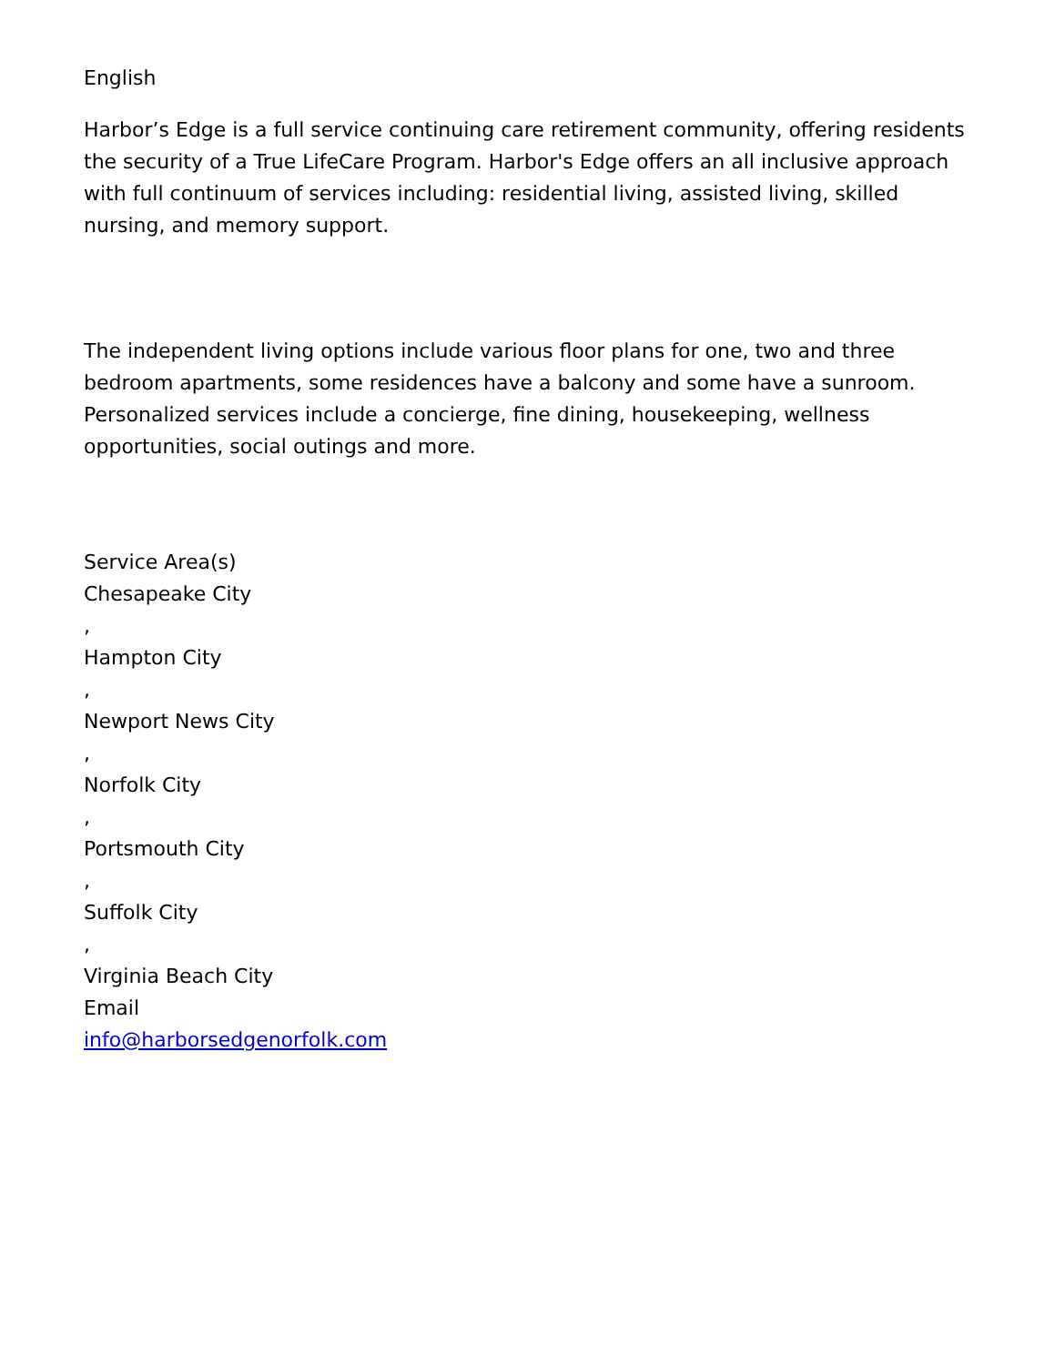English
Harbor’s Edge is a full service continuing care retirement community, offering residents the security of a True LifeCare Program. Harbor's Edge offers an all inclusive approach with full continuum of services including: residential living, assisted living, skilled nursing, and memory support.
The independent living options include various floor plans for one, two and three bedroom apartments, some residences have a balcony and some have a sunroom. Personalized services include a concierge, fine dining, housekeeping, wellness opportunities, social outings and more.
Service Area(s)
Chesapeake City
,
Hampton City
,
Newport News City
,
Norfolk City
,
Portsmouth City
,
Suffolk City
,
Virginia Beach City
Email
info@harborsedgenorfolk.com